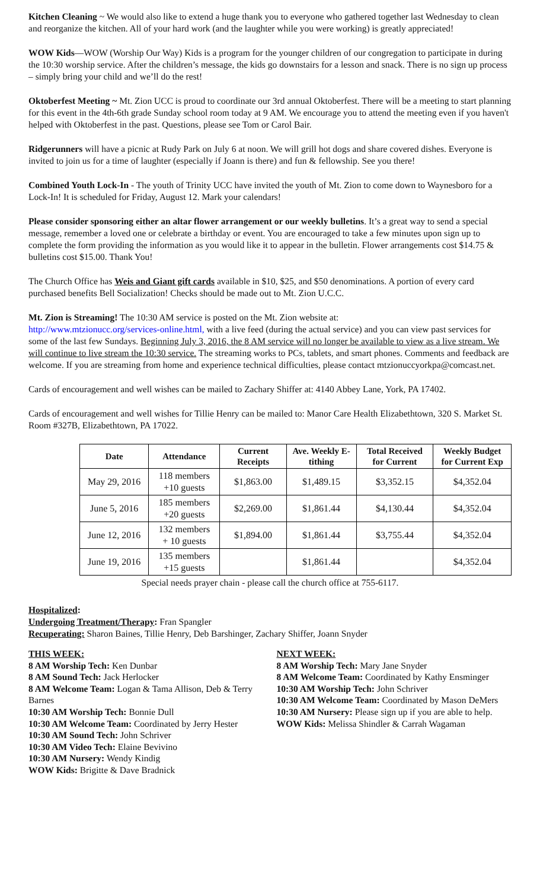Kitchen Cleaning ~ We would also like to extend a huge thank you to everyone who gathered together last Wednesday to clean and reorganize the kitchen. All of your hard work (and the laughter while you were working) is greatly appreciated!
WOW Kids—WOW (Worship Our Way) Kids is a program for the younger children of our congregation to participate in during the 10:30 worship service. After the children’s message, the kids go downstairs for a lesson and snack. There is no sign up process – simply bring your child and we’ll do the rest!
Oktoberfest Meeting ~ Mt. Zion UCC is proud to coordinate our 3rd annual Oktoberfest. There will be a meeting to start planning for this event in the 4th-6th grade Sunday school room today at 9 AM. We encourage you to attend the meeting even if you haven't helped with Oktoberfest in the past. Questions, please see Tom or Carol Bair.
Ridgerunners will have a picnic at Rudy Park on July 6 at noon. We will grill hot dogs and share covered dishes. Everyone is invited to join us for a time of laughter (especially if Joann is there) and fun & fellowship. See you there!
Combined Youth Lock-In - The youth of Trinity UCC have invited the youth of Mt. Zion to come down to Waynesboro for a Lock-In! It is scheduled for Friday, August 12. Mark your calendars!
Please consider sponsoring either an altar flower arrangement or our weekly bulletins. It’s a great way to send a special message, remember a loved one or celebrate a birthday or event. You are encouraged to take a few minutes upon sign up to complete the form providing the information as you would like it to appear in the bulletin. Flower arrangements cost $14.75 & bulletins cost $15.00. Thank You!
The Church Office has Weis and Giant gift cards available in $10, $25, and $50 denominations. A portion of every card purchased benefits Bell Socialization! Checks should be made out to Mt. Zion U.C.C.
Mt. Zion is Streaming! The 10:30 AM service is posted on the Mt. Zion website at:
http://www.mtzionucc.org/services-online.html, with a live feed (during the actual service) and you can view past services for some of the last few Sundays. Beginning July 3, 2016, the 8 AM service will no longer be available to view as a live stream. We will continue to live stream the 10:30 service. The streaming works to PCs, tablets, and smart phones. Comments and feedback are welcome. If you are streaming from home and experience technical difficulties, please contact mtzionuccyorkpa@comcast.net.
Cards of encouragement and well wishes can be mailed to Zachary Shiffer at: 4140 Abbey Lane, York, PA 17402.
Cards of encouragement and well wishes for Tillie Henry can be mailed to: Manor Care Health Elizabethtown, 320 S. Market St. Room #327B, Elizabethtown, PA 17022.
| Date | Attendance | Current Receipts | Ave. Weekly E-tithing | Total Received for Current | Weekly Budget for Current Exp |
| --- | --- | --- | --- | --- | --- |
| May 29, 2016 | 118 members +10 guests | $1,863.00 | $1,489.15 | $3,352.15 | $4,352.04 |
| June 5, 2016 | 185 members +20 guests | $2,269.00 | $1,861.44 | $4,130.44 | $4,352.04 |
| June 12, 2016 | 132 members + 10 guests | $1,894.00 | $1,861.44 | $3,755.44 | $4,352.04 |
| June 19, 2016 | 135 members +15 guests | | $1,861.44 | | $4,352.04 |
Special needs prayer chain - please call the church office at 755-6117.
Hospitalized:
Undergoing Treatment/Therapy: Fran Spangler
Recuperating: Sharon Baines, Tillie Henry, Deb Barshinger, Zachary Shiffer, Joann Snyder
THIS WEEK:
8 AM Worship Tech: Ken Dunbar
8 AM Sound Tech: Jack Herlocker
8 AM Welcome Team: Logan & Tama Allison, Deb & Terry Barnes
10:30 AM Worship Tech: Bonnie Dull
10:30 AM Welcome Team: Coordinated by Jerry Hester
10:30 AM Sound Tech: John Schriver
10:30 AM Video Tech: Elaine Bevivino
10:30 AM Nursery: Wendy Kindig
WOW Kids: Brigitte & Dave Bradnick
NEXT WEEK:
8 AM Worship Tech: Mary Jane Snyder
8 AM Welcome Team: Coordinated by Kathy Ensminger
10:30 AM Worship Tech: John Schriver
10:30 AM Welcome Team: Coordinated by Mason DeMers
10:30 AM Nursery: Please sign up if you are able to help.
WOW Kids: Melissa Shindler & Carrah Wagaman